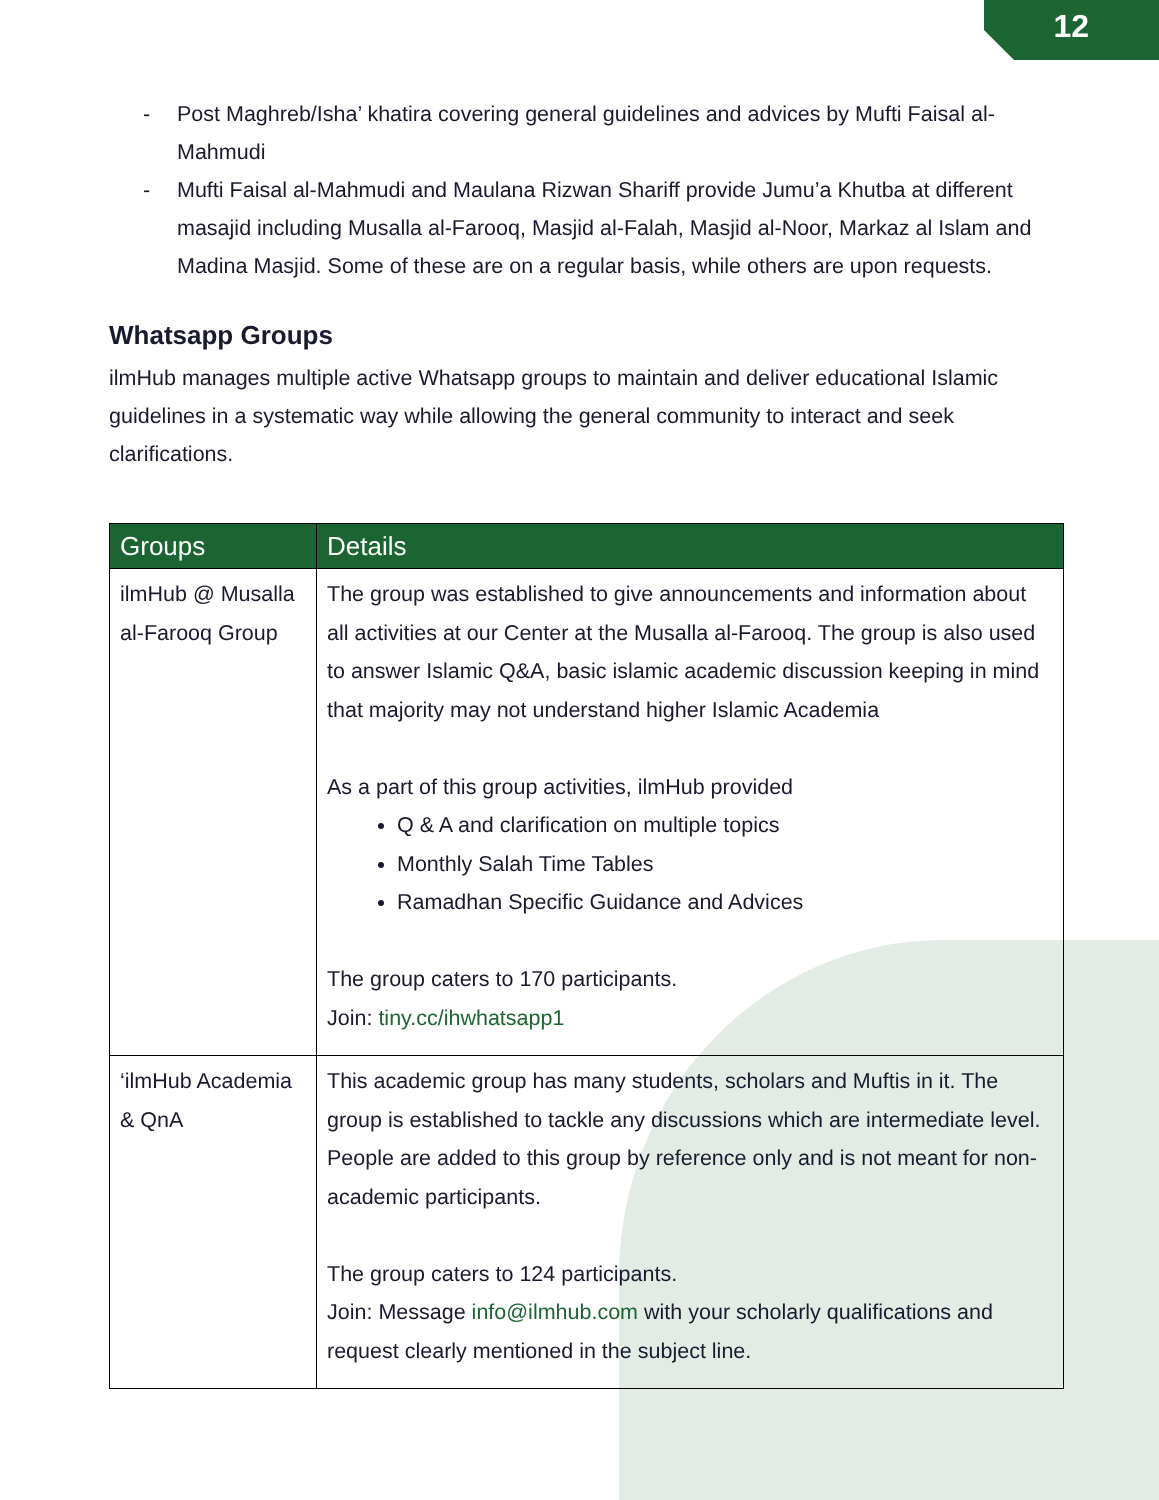12
- Post Maghreb/Isha’ khatira covering general guidelines and advices by Mufti Faisal al-Mahmudi
- Mufti Faisal al-Mahmudi and Maulana Rizwan Shariff provide Jumu’a Khutba at different masajid including Musalla al-Farooq, Masjid al-Falah, Masjid al-Noor, Markaz al Islam and Madina Masjid. Some of these are on a regular basis, while others are upon requests.
Whatsapp Groups
ilmHub manages multiple active Whatsapp groups to maintain and deliver educational Islamic guidelines in a systematic way while allowing the general community to interact and seek clarifications.
| Groups | Details |
| --- | --- |
| ilmHub @ Musalla al-Farooq Group | The group was established to give announcements and information about all activities at our Center at the Musalla al-Farooq. The group is also used to answer Islamic Q&A, basic islamic academic discussion keeping in mind that majority may not understand higher Islamic Academia As a part of this group activities, ilmHub provided Q & A and clarification on multiple topics Monthly Salah Time Tables Ramadhan Specific Guidance and Advices The group caters to 170 participants. Join: tiny.cc/ihwhatsapp1 |
| ‘ilmHub Academia & QnA | This academic group has many students, scholars and Muftis in it. The group is established to tackle any discussions which are intermediate level. People are added to this group by reference only and is not meant for non-academic participants. The group caters to 124 participants. Join: Message info@ilmhub.com with your scholarly qualifications and request clearly mentioned in the subject line. |